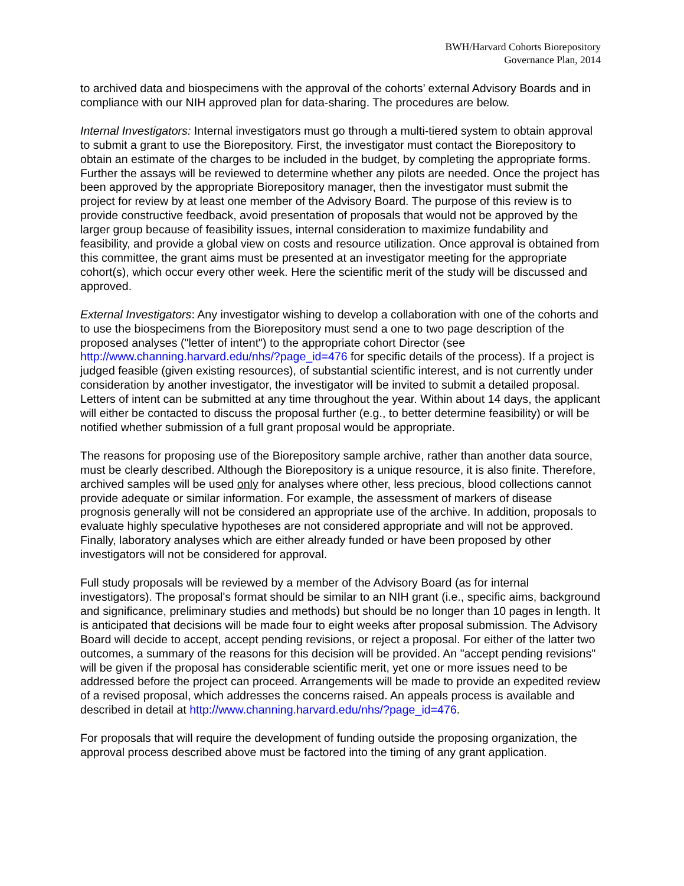BWH/Harvard Cohorts Biorepository
Governance Plan, 2014
to archived data and biospecimens with the approval of the cohorts’ external Advisory Boards and in compliance with our NIH approved plan for data-sharing. The procedures are below.
Internal Investigators: Internal investigators must go through a multi-tiered system to obtain approval to submit a grant to use the Biorepository. First, the investigator must contact the Biorepository to obtain an estimate of the charges to be included in the budget, by completing the appropriate forms. Further the assays will be reviewed to determine whether any pilots are needed. Once the project has been approved by the appropriate Biorepository manager, then the investigator must submit the project for review by at least one member of the Advisory Board. The purpose of this review is to provide constructive feedback, avoid presentation of proposals that would not be approved by the larger group because of feasibility issues, internal consideration to maximize fundability and feasibility, and provide a global view on costs and resource utilization. Once approval is obtained from this committee, the grant aims must be presented at an investigator meeting for the appropriate cohort(s), which occur every other week. Here the scientific merit of the study will be discussed and approved.
External Investigators: Any investigator wishing to develop a collaboration with one of the cohorts and to use the biospecimens from the Biorepository must send a one to two page description of the proposed analyses ("letter of intent") to the appropriate cohort Director (see http://www.channing.harvard.edu/nhs/?page_id=476 for specific details of the process). If a project is judged feasible (given existing resources), of substantial scientific interest, and is not currently under consideration by another investigator, the investigator will be invited to submit a detailed proposal. Letters of intent can be submitted at any time throughout the year. Within about 14 days, the applicant will either be contacted to discuss the proposal further (e.g., to better determine feasibility) or will be notified whether submission of a full grant proposal would be appropriate.
The reasons for proposing use of the Biorepository sample archive, rather than another data source, must be clearly described. Although the Biorepository is a unique resource, it is also finite. Therefore, archived samples will be used only for analyses where other, less precious, blood collections cannot provide adequate or similar information. For example, the assessment of markers of disease prognosis generally will not be considered an appropriate use of the archive. In addition, proposals to evaluate highly speculative hypotheses are not considered appropriate and will not be approved. Finally, laboratory analyses which are either already funded or have been proposed by other investigators will not be considered for approval.
Full study proposals will be reviewed by a member of the Advisory Board (as for internal investigators). The proposal's format should be similar to an NIH grant (i.e., specific aims, background and significance, preliminary studies and methods) but should be no longer than 10 pages in length. It is anticipated that decisions will be made four to eight weeks after proposal submission. The Advisory Board will decide to accept, accept pending revisions, or reject a proposal. For either of the latter two outcomes, a summary of the reasons for this decision will be provided. An "accept pending revisions" will be given if the proposal has considerable scientific merit, yet one or more issues need to be addressed before the project can proceed. Arrangements will be made to provide an expedited review of a revised proposal, which addresses the concerns raised. An appeals process is available and described in detail at http://www.channing.harvard.edu/nhs/?page_id=476.
For proposals that will require the development of funding outside the proposing organization, the approval process described above must be factored into the timing of any grant application.